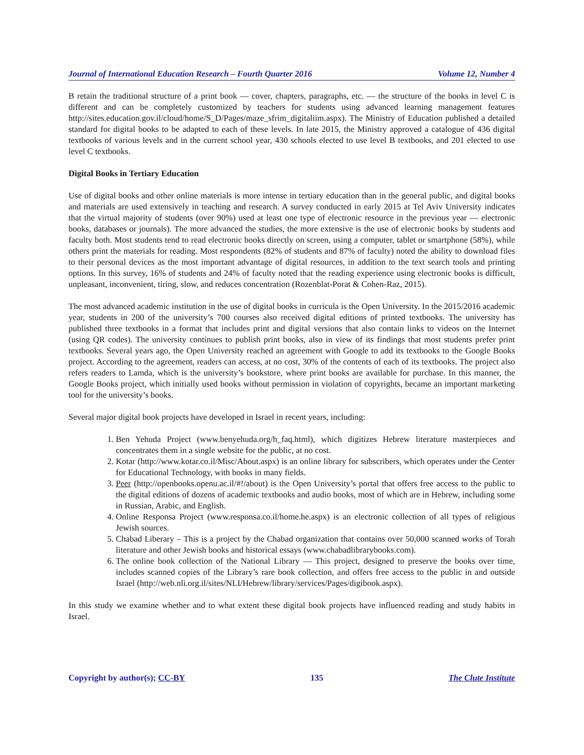Journal of International Education Research – Fourth Quarter 2016 Volume 12, Number 4
B retain the traditional structure of a print book — cover, chapters, paragraphs, etc. — the structure of the books in level C is different and can be completely customized by teachers for students using advanced learning management features http://sites.education.gov.il/cloud/home/S_D/Pages/maze_sfrim_digitaliim.aspx). The Ministry of Education published a detailed standard for digital books to be adapted to each of these levels. In late 2015, the Ministry approved a catalogue of 436 digital textbooks of various levels and in the current school year, 430 schools elected to use level B textbooks, and 201 elected to use level C textbooks.
Digital Books in Tertiary Education
Use of digital books and other online materials is more intense in tertiary education than in the general public, and digital books and materials are used extensively in teaching and research. A survey conducted in early 2015 at Tel Aviv University indicates that the virtual majority of students (over 90%) used at least one type of electronic resource in the previous year — electronic books, databases or journals). The more advanced the studies, the more extensive is the use of electronic books by students and faculty both. Most students tend to read electronic books directly on screen, using a computer, tablet or smartphone (58%), while others print the materials for reading. Most respondents (82% of students and 87% of faculty) noted the ability to download files to their personal devices as the most important advantage of digital resources, in addition to the text search tools and printing options. In this survey, 16% of students and 24% of faculty noted that the reading experience using electronic books is difficult, unpleasant, inconvenient, tiring, slow, and reduces concentration (Rozenblat-Porat & Cohen-Raz, 2015).
The most advanced academic institution in the use of digital books in curricula is the Open University. In the 2015/2016 academic year, students in 200 of the university’s 700 courses also received digital editions of printed textbooks. The university has published three textbooks in a format that includes print and digital versions that also contain links to videos on the Internet (using QR codes). The university continues to publish print books, also in view of its findings that most students prefer print textbooks. Several years ago, the Open University reached an agreement with Google to add its textbooks to the Google Books project. According to the agreement, readers can access, at no cost, 30% of the contents of each of its textbooks. The project also refers readers to Lamda, which is the university’s bookstore, where print books are available for purchase. In this manner, the Google Books project, which initially used books without permission in violation of copyrights, became an important marketing tool for the university’s books.
Several major digital book projects have developed in Israel in recent years, including:
1. Ben Yehuda Project (www.benyehuda.org/h_faq.html), which digitizes Hebrew literature masterpieces and concentrates them in a single website for the public, at no cost.
2. Kotar (http://www.kotar.co.il/Misc/About.aspx) is an online library for subscribers, which operates under the Center for Educational Technology, with books in many fields.
3. Peer (http://openbooks.openu.ac.il/#!/about) is the Open University’s portal that offers free access to the public to the digital editions of dozens of academic textbooks and audio books, most of which are in Hebrew, including some in Russian, Arabic, and English.
4. Online Responsa Project (www.responsa.co.il/home.he.aspx) is an electronic collection of all types of religious Jewish sources.
5. Chabad Liberary – This is a project by the Chabad organization that contains over 50,000 scanned works of Torah literature and other Jewish books and historical essays (www.chabadlibrarybooks.com).
6. The online book collection of the National Library — This project, designed to preserve the books over time, includes scanned copies of the Library’s rare book collection, and offers free access to the public in and outside Israel (http://web.nli.org.il/sites/NLI/Hebrew/library/services/Pages/digibook.aspx).
In this study we examine whether and to what extent these digital book projects have influenced reading and study habits in Israel.
Copyright by author(s); CC-BY 135 The Clute Institute